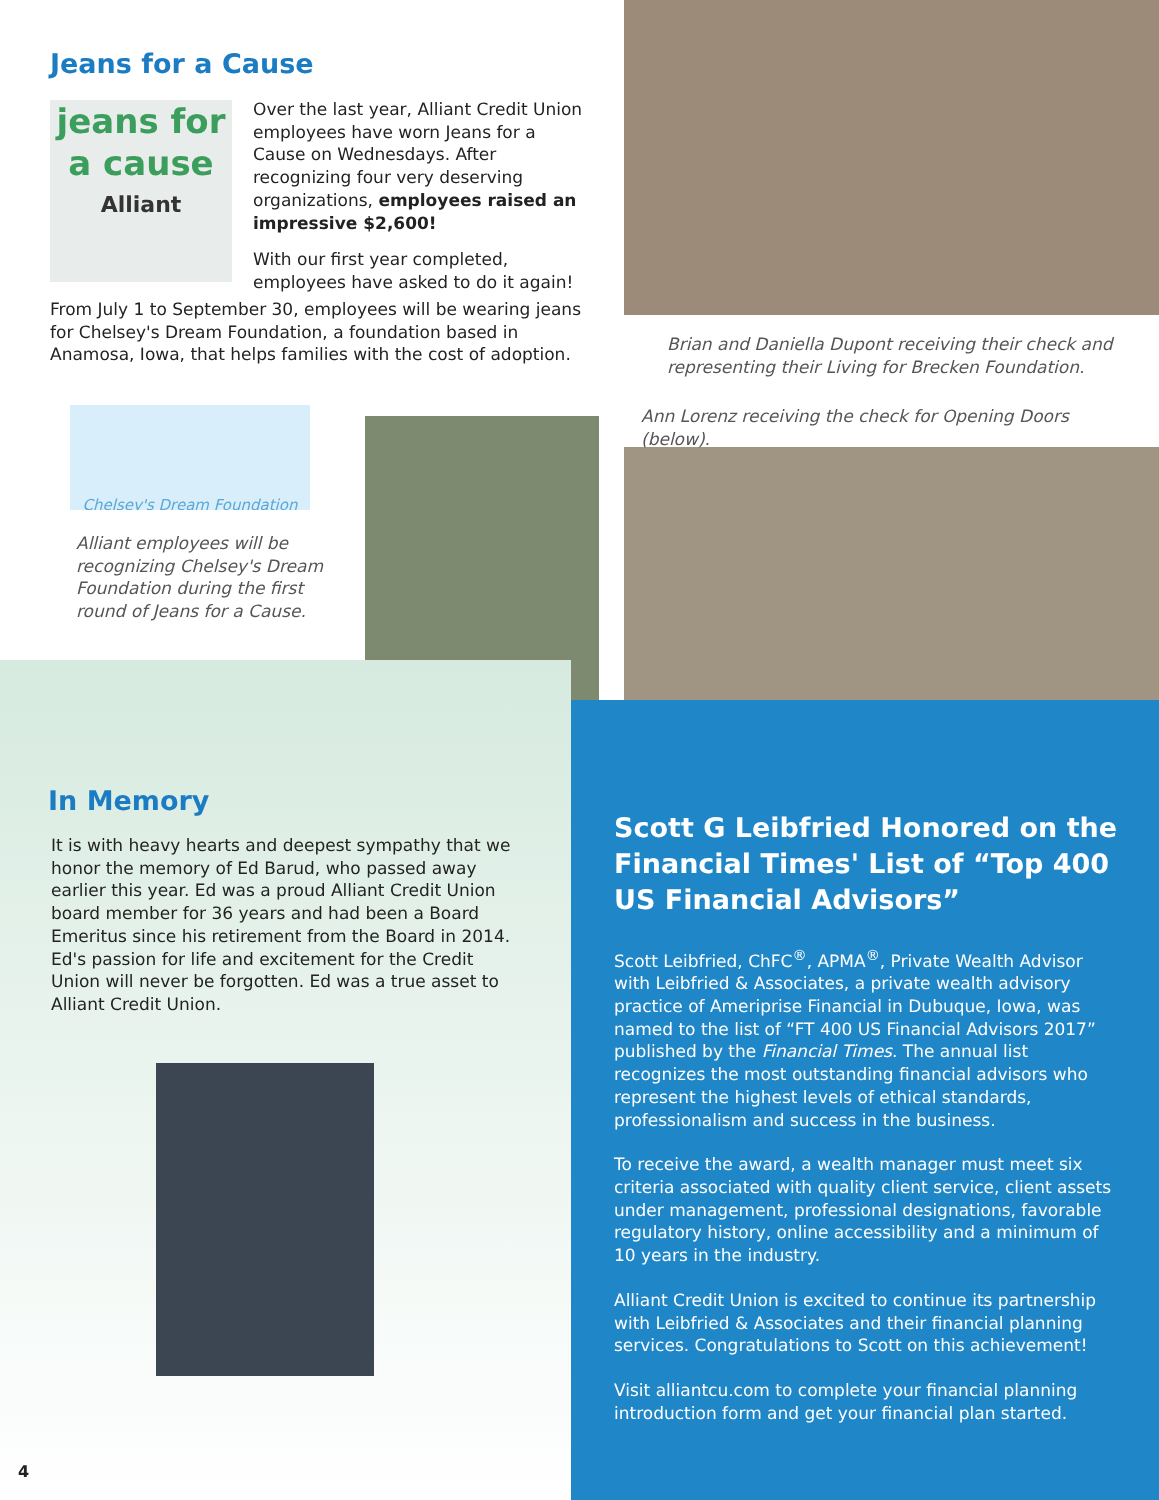jeans for a cause
Alliant
Chelsey's Dream Foundation
Jeans for a Cause
Over the last year, Alliant Credit Union employees have worn Jeans for a Cause on Wednesdays. After recognizing four very deserving organizations, employees raised an impressive $2,600!
With our first year completed, employees have asked to do it again!
From July 1 to September 30, employees will be wearing jeans for Chelsey's Dream Foundation, a foundation based in Anamosa, Iowa, that helps families with the cost of adoption.
Brian and Daniella Dupont receiving their check and representing their Living for Brecken Foundation.
Ann Lorenz receiving the check for Opening Doors (below).
Alliant employees will be recognizing Chelsey's Dream Foundation during the first round of Jeans for a Cause.
In Memory
It is with heavy hearts and deepest sympathy that we honor the memory of Ed Barud, who passed away earlier this year. Ed was a proud Alliant Credit Union board member for 36 years and had been a Board Emeritus since his retirement from the Board in 2014. Ed's passion for life and excitement for the Credit Union will never be forgotten. Ed was a true asset to Alliant Credit Union.
4
Scott G Leibfried Honored on the Financial Times' List of “Top 400 US Financial Advisors”
Scott Leibfried, ChFC<sup>®</sup>, APMA<sup>®</sup>, Private Wealth Advisor with Leibfried & Associates, a private wealth advisory practice of Ameriprise Financial in Dubuque, Iowa, was named to the list of “FT 400 US Financial Advisors 2017” published by the Financial Times. The annual list recognizes the most outstanding financial advisors who represent the highest levels of ethical standards, professionalism and success in the business.
To receive the award, a wealth manager must meet six criteria associated with quality client service, client assets under management, professional designations, favorable regulatory history, online accessibility and a minimum of 10 years in the industry.
Alliant Credit Union is excited to continue its partnership with Leibfried & Associates and their financial planning services. Congratulations to Scott on this achievement!
Visit alliantcu.com to complete your financial planning introduction form and get your financial plan started.